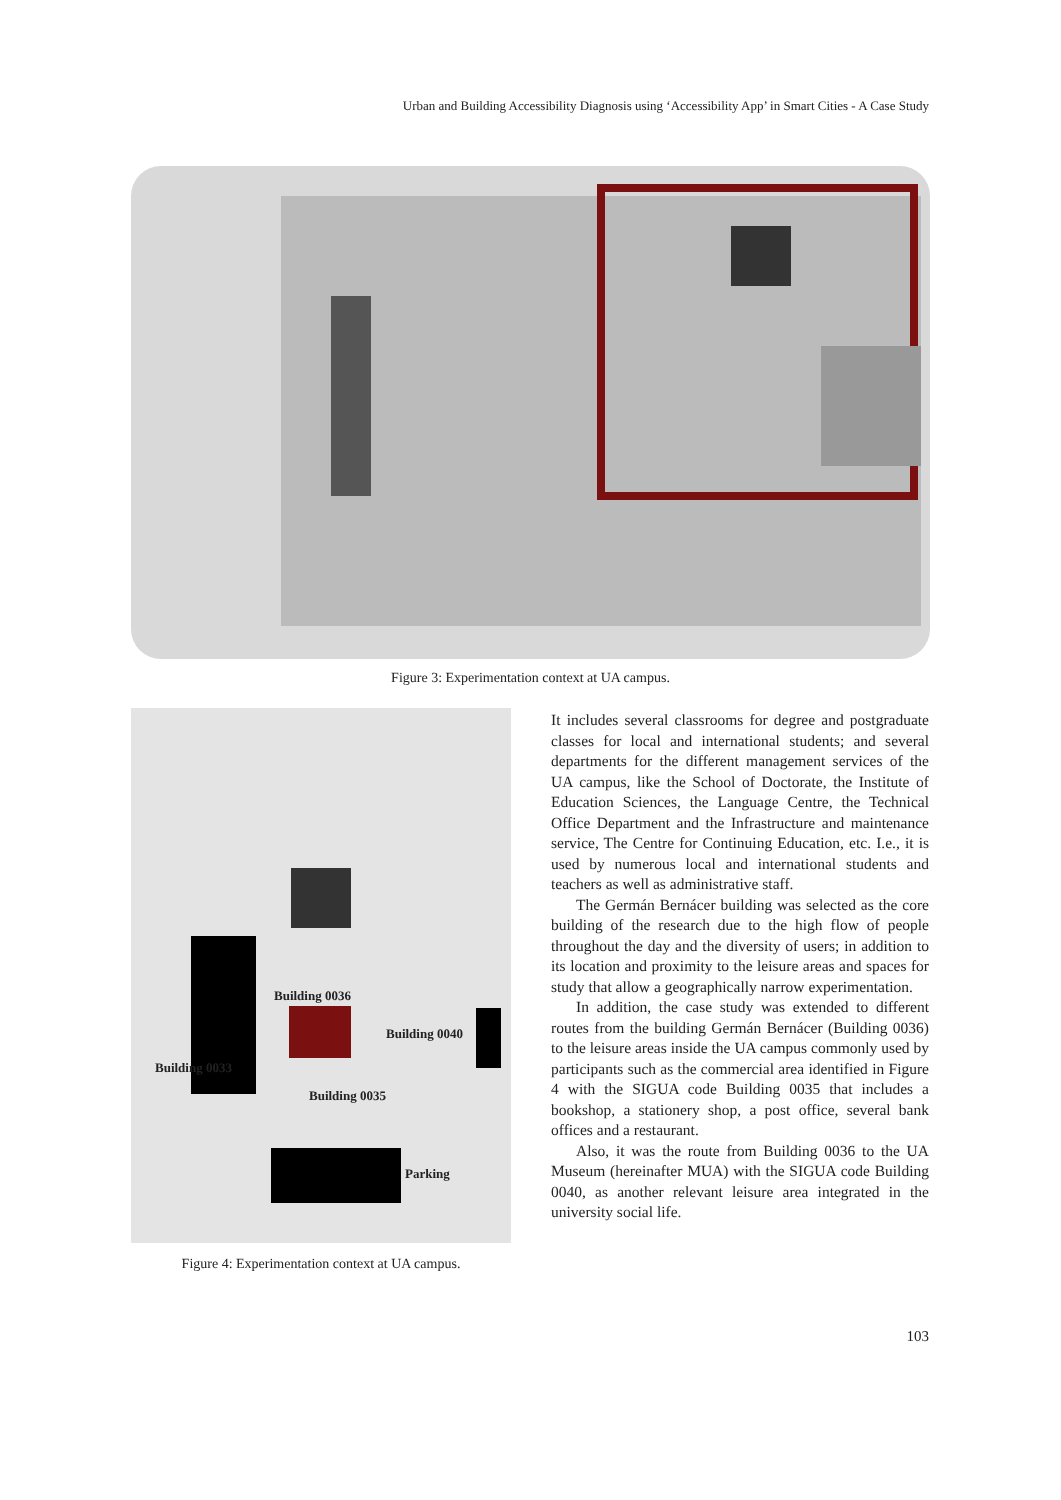Urban and Building Accessibility Diagnosis using ‘Accessibility App’ in Smart Cities - A Case Study
Figure 3: Experimentation context at UA campus.
Building 0036
Building 0040
Building 0033
Building 0035
Parking
Figure 4: Experimentation context at UA campus.
It includes several classrooms for degree and postgraduate classes for local and international students; and several departments for the different management services of the UA campus, like the School of Doctorate, the Institute of Education Sciences, the Language Centre, the Technical Office Department and the Infrastructure and maintenance service, The Centre for Continuing Education, etc. I.e., it is used by numerous local and international students and teachers as well as administrative staff.
The Germán Bernácer building was selected as the core building of the research due to the high flow of people throughout the day and the diversity of users; in addition to its location and proximity to the leisure areas and spaces for study that allow a geographically narrow experimentation.
In addition, the case study was extended to different routes from the building Germán Bernácer (Building 0036) to the leisure areas inside the UA campus commonly used by participants such as the commercial area identified in Figure 4 with the SIGUA code Building 0035 that includes a bookshop, a stationery shop, a post office, several bank offices and a restaurant.
Also, it was the route from Building 0036 to the UA Museum (hereinafter MUA) with the SIGUA code Building 0040, as another relevant leisure area integrated in the university social life.
103